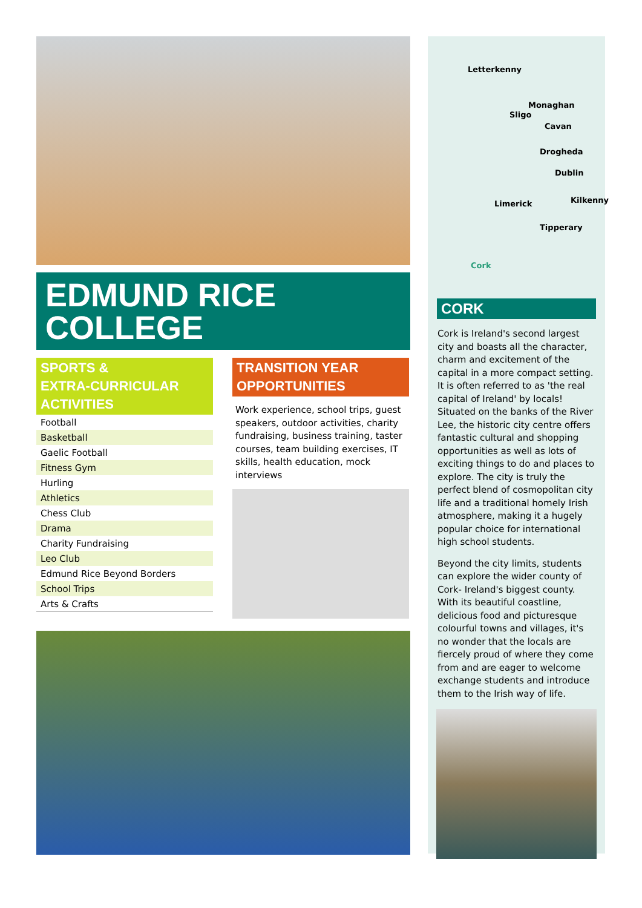EDMUND RICE
COLLEGE
SPORTS &
EXTRA-CURRICULAR
ACTIVITIES
| Football |
| Basketball |
| Gaelic Football |
| Fitness Gym |
| Hurling |
| Athletics |
| Chess Club |
| Drama |
| Charity Fundraising |
| Leo Club |
| Edmund Rice Beyond Borders |
| School Trips |
| Arts & Crafts |
TRANSITION YEAR
OPPORTUNITIES
Work experience, school trips, guest speakers, outdoor activities, charity fundraising, business training, taster courses, team building exercises, IT skills, health education, mock interviews
Letterkenny
Monaghan
Sligo
Cavan
Drogheda
Dublin
Limerick Kilkenny
Tipperary
Cork
CORK
Cork is Ireland's second largest city and boasts all the character, charm and excitement of the capital in a more compact setting. It is often referred to as 'the real capital of Ireland' by locals! Situated on the banks of the River Lee, the historic city centre offers fantastic cultural and shopping opportunities as well as lots of exciting things to do and places to explore. The city is truly the perfect blend of cosmopolitan city life and a traditional homely Irish atmosphere, making it a hugely popular choice for international high school students.
Beyond the city limits, students can explore the wider county of Cork- Ireland's biggest county. With its beautiful coastline, delicious food and picturesque colourful towns and villages, it's no wonder that the locals are fiercely proud of where they come from and are eager to welcome exchange students and introduce them to the Irish way of life.